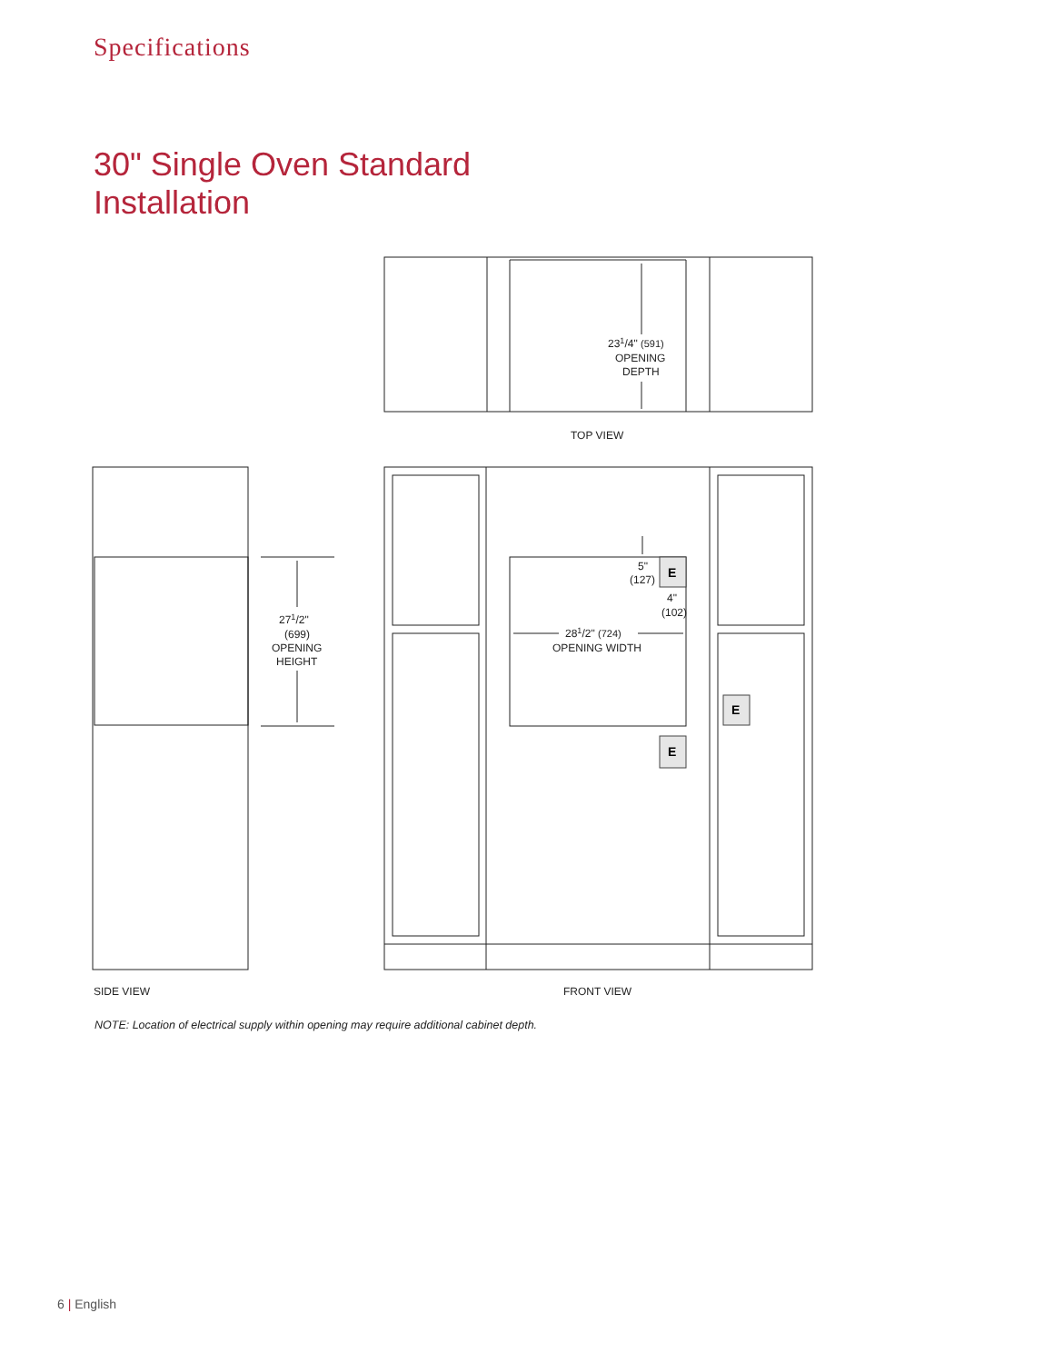Specifications
30" Single Oven Standard
Installation
E
E
E
231/4" (591)
OPENING
DEPTH
TOP VIEW
271/2"
(699)
OPENING
HEIGHT
5"
(127)
4"
(102)
281/2" (724)
OPENING WIDTH
SIDE VIEW
FRONT VIEW
NOTE: Location of electrical supply within opening may require additional cabinet depth.
6 | English